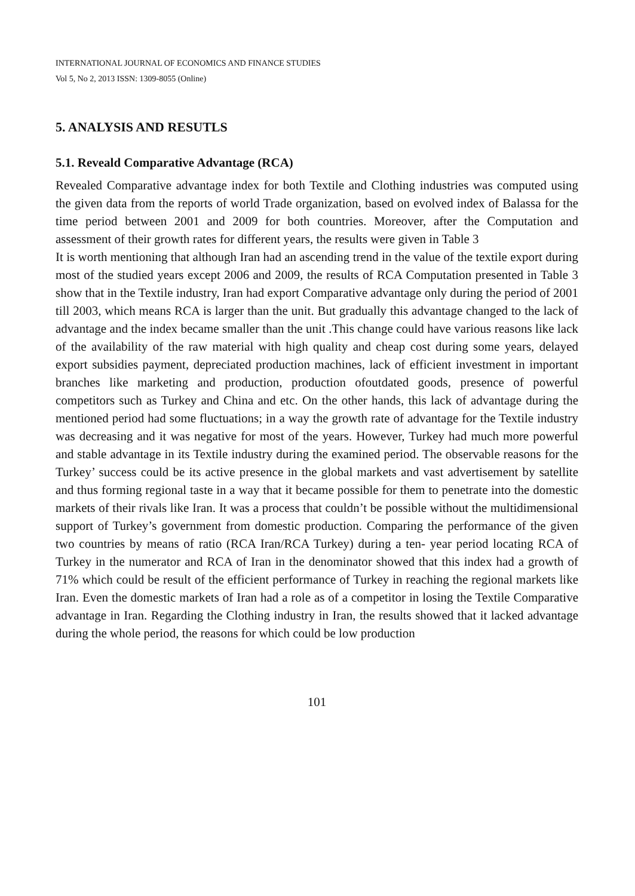INTERNATIONAL JOURNAL OF ECONOMICS AND FINANCE STUDIES
Vol 5, No 2, 2013 ISSN: 1309-8055 (Online)
5. ANALYSIS AND RESUTLS
5.1. Reveald Comparative Advantage (RCA)
Revealed Comparative advantage index for both Textile and Clothing industries was computed using the given data from the reports of world Trade organization, based on evolved index of Balassa for the time period between 2001 and 2009 for both countries. Moreover, after the Computation and assessment of their growth rates for different years, the results were given in Table 3
It is worth mentioning that although Iran had an ascending trend in the value of the textile export during most of the studied years except 2006 and 2009, the results of RCA Computation presented in Table 3 show that in the Textile industry, Iran had export Comparative advantage only during the period of 2001 till 2003, which means RCA is larger than the unit. But gradually this advantage changed to the lack of advantage and the index became smaller than the unit .This change could have various reasons like lack of the availability of the raw material with high quality and cheap cost during some years, delayed export subsidies payment, depreciated production machines, lack of efficient investment in important branches like marketing and production, production ofoutdated goods, presence of powerful competitors such as Turkey and China and etc. On the other hands, this lack of advantage during the mentioned period had some fluctuations; in a way the growth rate of advantage for the Textile industry was decreasing and it was negative for most of the years. However, Turkey had much more powerful and stable advantage in its Textile industry during the examined period. The observable reasons for the Turkey’ success could be its active presence in the global markets and vast advertisement by satellite and thus forming regional taste in a way that it became possible for them to penetrate into the domestic markets of their rivals like Iran. It was a process that couldn’t be possible without the multidimensional support of Turkey’s government from domestic production. Comparing the performance of the given two countries by means of ratio (RCA Iran/RCA Turkey) during a ten- year period locating RCA of Turkey in the numerator and RCA of Iran in the denominator showed that this index had a growth of 71% which could be result of the efficient performance of Turkey in reaching the regional markets like Iran. Even the domestic markets of Iran had a role as of a competitor in losing the Textile Comparative advantage in Iran. Regarding the Clothing industry in Iran, the results showed that it lacked advantage during the whole period, the reasons for which could be low production
101